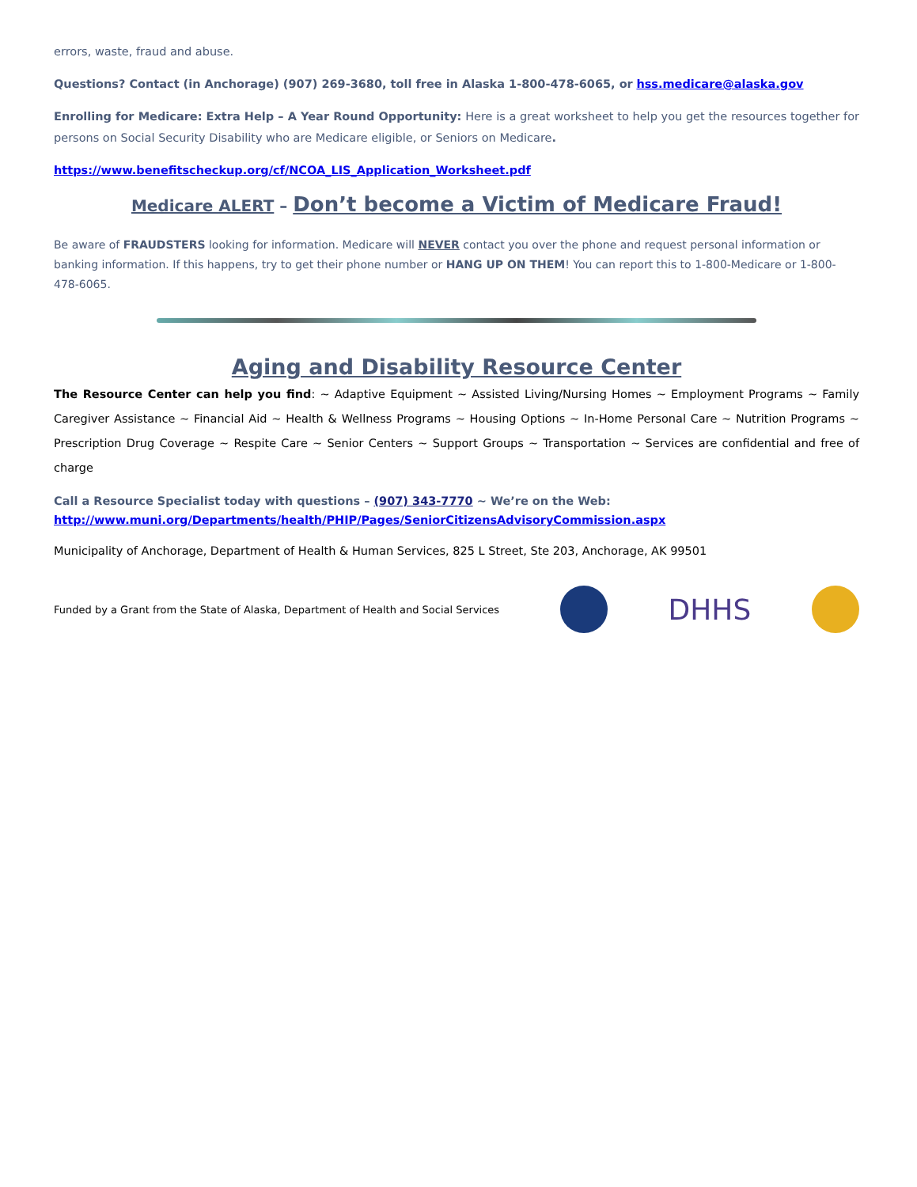errors, waste, fraud and abuse.
Questions? Contact (in Anchorage) (907) 269-3680, toll free in Alaska 1-800-478-6065, or hss.medicare@alaska.gov
Enrolling for Medicare: Extra Help – A Year Round Opportunity: Here is a great worksheet to help you get the resources together for persons on Social Security Disability who are Medicare eligible, or Seniors on Medicare.
https://www.benefitscheckup.org/cf/NCOA_LIS_Application_Worksheet.pdf
Medicare ALERT – Don’t become a Victim of Medicare Fraud!
Be aware of FRAUDSTERS looking for information. Medicare will NEVER contact you over the phone and request personal information or banking information. If this happens, try to get their phone number or HANG UP ON THEM! You can report this to 1-800-Medicare or 1-800-478-6065.
Aging and Disability Resource Center
The Resource Center can help you find: ~ Adaptive Equipment ~ Assisted Living/Nursing Homes ~ Employment Programs ~ Family Caregiver Assistance ~ Financial Aid ~ Health & Wellness Programs ~ Housing Options ~ In-Home Personal Care ~ Nutrition Programs ~ Prescription Drug Coverage ~ Respite Care ~ Senior Centers ~ Support Groups ~ Transportation ~ Services are confidential and free of charge
Call a Resource Specialist today with questions – (907) 343-7770 ~ We’re on the Web:
http://www.muni.org/Departments/health/PHIP/Pages/SeniorCitizensAdvisoryCommission.aspx
Municipality of Anchorage, Department of Health & Human Services, 825 L Street, Ste 203, Anchorage, AK 99501
Funded by a Grant from the State of Alaska, Department of Health and Social Services
DHHS